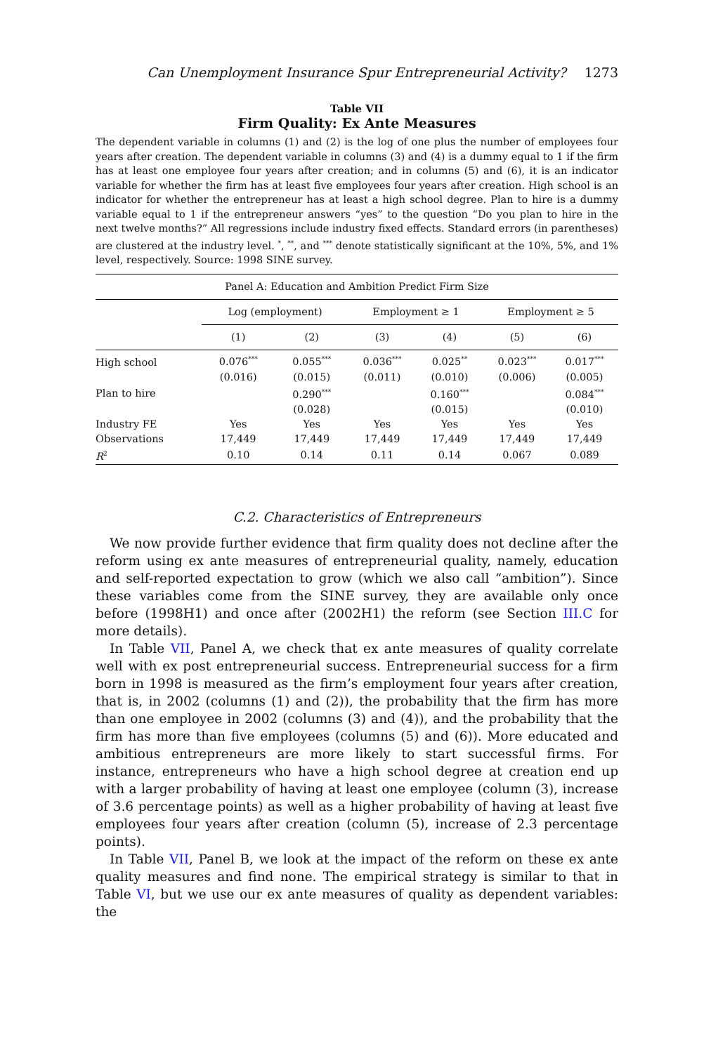Can Unemployment Insurance Spur Entrepreneurial Activity? 1273
Table VII
Firm Quality: Ex Ante Measures
The dependent variable in columns (1) and (2) is the log of one plus the number of employees four years after creation. The dependent variable in columns (3) and (4) is a dummy equal to 1 if the firm has at least one employee four years after creation; and in columns (5) and (6), it is an indicator variable for whether the firm has at least five employees four years after creation. High school is an indicator for whether the entrepreneur has at least a high school degree. Plan to hire is a dummy variable equal to 1 if the entrepreneur answers “yes” to the question “Do you plan to hire in the next twelve months?” All regressions include industry fixed effects. Standard errors (in parentheses) are clustered at the industry level. <sup>*</sup>, <sup>**</sup>, and <sup>***</sup> denote statistically significant at the 10%, 5%, and 1% level, respectively. Source: 1998 SINE survey.
| Panel A: Education and Ambition Predict Firm Size | | | | | | |
| --- | --- | --- | --- | --- | --- | --- |
| | Log (employment) | | Employment ≥ 1 | | Employment ≥ 5 | |
| | (1) | (2) | (3) | (4) | (5) | (6) |
| High school | 0.076<sup>***</sup> | 0.055<sup>***</sup> | 0.036<sup>***</sup> | 0.025<sup>**</sup> | 0.023<sup>***</sup> | 0.017<sup>***</sup> |
| | (0.016) | (0.015) | (0.011) | (0.010) | (0.006) | (0.005) |
| Plan to hire | | 0.290<sup>***</sup> | | 0.160<sup>***</sup> | | 0.084<sup>***</sup> |
| | | (0.028) | | (0.015) | | (0.010) |
| Industry FE | Yes | Yes | Yes | Yes | Yes | Yes |
| Observations | 17,449 | 17,449 | 17,449 | 17,449 | 17,449 | 17,449 |
| R<sup>2</sup> | 0.10 | 0.14 | 0.11 | 0.14 | 0.067 | 0.089 |
C.2. Characteristics of Entrepreneurs
We now provide further evidence that firm quality does not decline after the reform using ex ante measures of entrepreneurial quality, namely, education and self-reported expectation to grow (which we also call “ambition”). Since these variables come from the SINE survey, they are available only once before (1998H1) and once after (2002H1) the reform (see Section III.C for more details).
In Table VII, Panel A, we check that ex ante measures of quality correlate well with ex post entrepreneurial success. Entrepreneurial success for a firm born in 1998 is measured as the firm’s employment four years after creation, that is, in 2002 (columns (1) and (2)), the probability that the firm has more than one employee in 2002 (columns (3) and (4)), and the probability that the firm has more than five employees (columns (5) and (6)). More educated and ambitious entrepreneurs are more likely to start successful firms. For instance, entrepreneurs who have a high school degree at creation end up with a larger probability of having at least one employee (column (3), increase of 3.6 percentage points) as well as a higher probability of having at least five employees four years after creation (column (5), increase of 2.3 percentage points).
In Table VII, Panel B, we look at the impact of the reform on these ex ante quality measures and find none. The empirical strategy is similar to that in Table VI, but we use our ex ante measures of quality as dependent variables: the